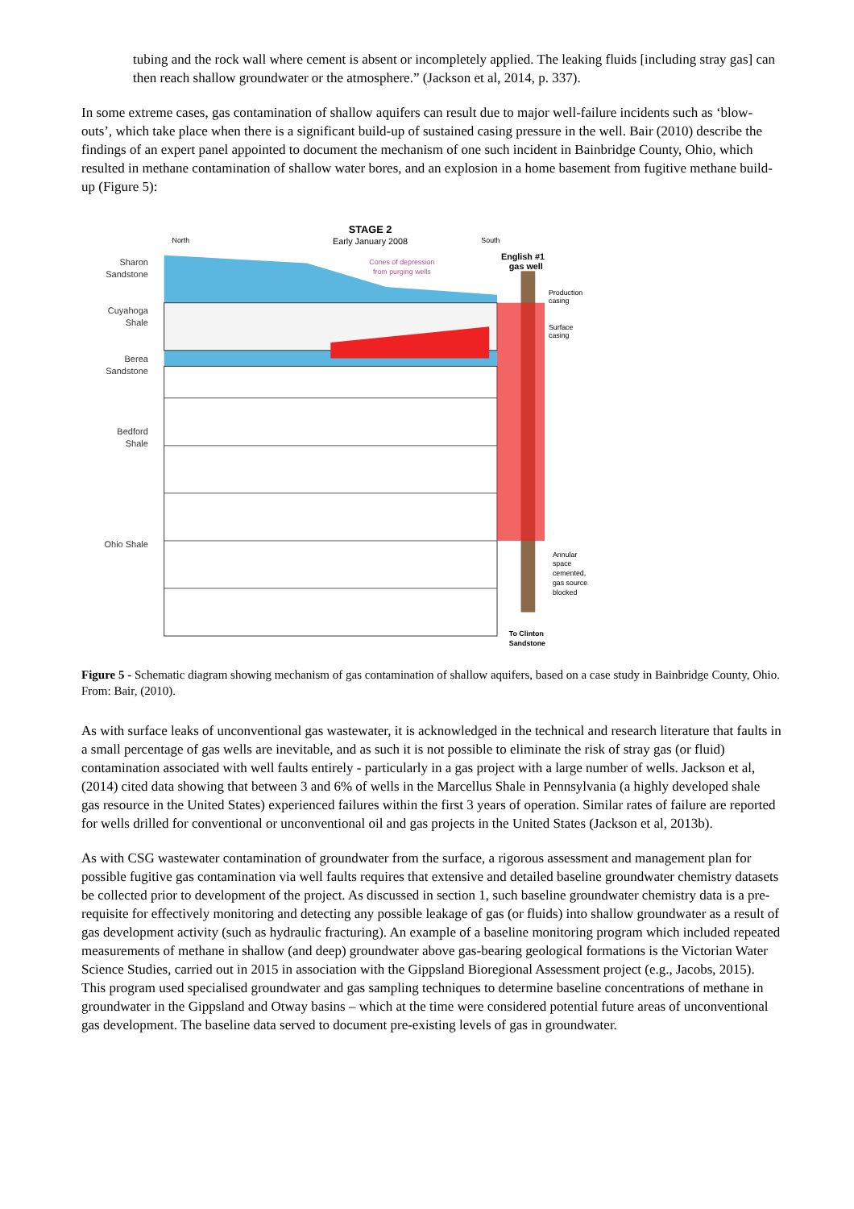tubing and the rock wall where cement is absent or incompletely applied. The leaking fluids [including stray gas] can then reach shallow groundwater or the atmosphere.” (Jackson et al, 2014, p. 337).
In some extreme cases, gas contamination of shallow aquifers can result due to major well-failure incidents such as ‘blow-outs’, which take place when there is a significant build-up of sustained casing pressure in the well. Bair (2010) describe the findings of an expert panel appointed to document the mechanism of one such incident in Bainbridge County, Ohio, which resulted in methane contamination of shallow water bores, and an explosion in a home basement from fugitive methane build-up (Figure 5):
Sharon Sandstone
Cuyahoga Shale
Berea Sandstone
Bedford Shale
Ohio Shale
STAGE 2
Early January 2008
North
South
Cones of depression
from purging wells
English #1
gas well
Production
casing
Surface
casing
Annular
space
cemented,
gas source
blocked
To Clinton
Sandstone
Figure 5 - Schematic diagram showing mechanism of gas contamination of shallow aquifers, based on a case study in Bainbridge County, Ohio. From: Bair, (2010).
As with surface leaks of unconventional gas wastewater, it is acknowledged in the technical and research literature that faults in a small percentage of gas wells are inevitable, and as such it is not possible to eliminate the risk of stray gas (or fluid) contamination associated with well faults entirely - particularly in a gas project with a large number of wells. Jackson et al, (2014) cited data showing that between 3 and 6% of wells in the Marcellus Shale in Pennsylvania (a highly developed shale gas resource in the United States) experienced failures within the first 3 years of operation. Similar rates of failure are reported for wells drilled for conventional or unconventional oil and gas projects in the United States (Jackson et al, 2013b).
As with CSG wastewater contamination of groundwater from the surface, a rigorous assessment and management plan for possible fugitive gas contamination via well faults requires that extensive and detailed baseline groundwater chemistry datasets be collected prior to development of the project. As discussed in section 1, such baseline groundwater chemistry data is a pre-requisite for effectively monitoring and detecting any possible leakage of gas (or fluids) into shallow groundwater as a result of gas development activity (such as hydraulic fracturing). An example of a baseline monitoring program which included repeated measurements of methane in shallow (and deep) groundwater above gas-bearing geological formations is the Victorian Water Science Studies, carried out in 2015 in association with the Gippsland Bioregional Assessment project (e.g., Jacobs, 2015). This program used specialised groundwater and gas sampling techniques to determine baseline concentrations of methane in groundwater in the Gippsland and Otway basins – which at the time were considered potential future areas of unconventional gas development. The baseline data served to document pre-existing levels of gas in groundwater.